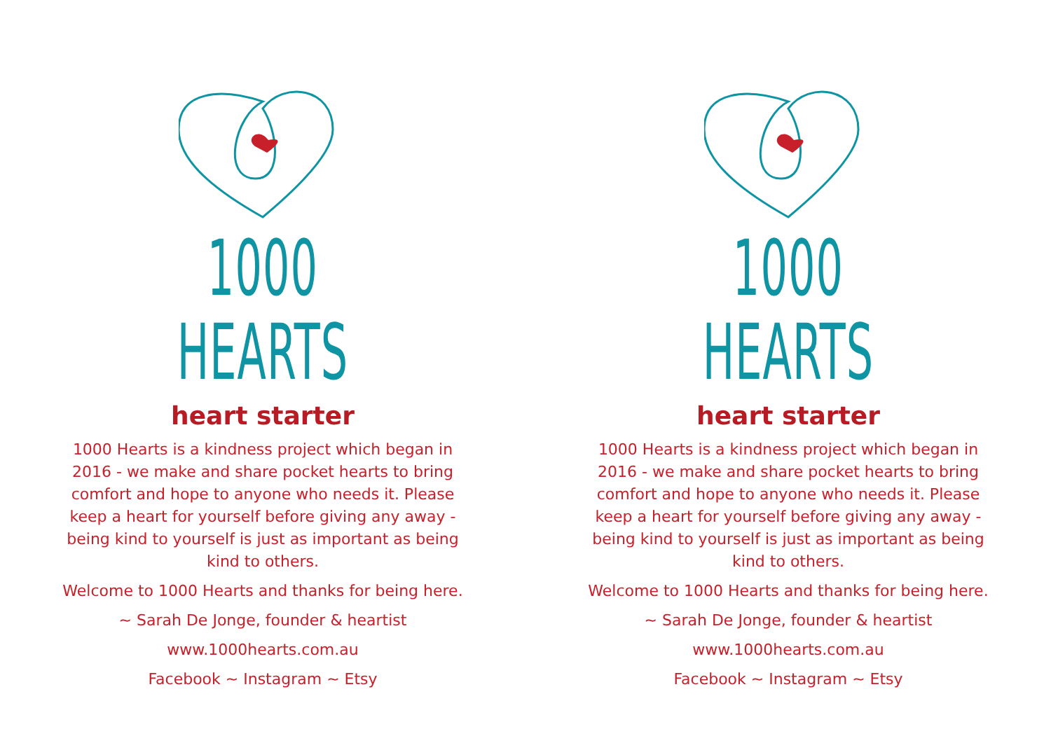1000 HEARTS
heart starter
1000 Hearts is a kindness project which began in 2016 - we make and share pocket hearts to bring comfort and hope to anyone who needs it. Please keep a heart for yourself before giving any away - being kind to yourself is just as important as being kind to others.
Welcome to 1000 Hearts and thanks for being here.
~ Sarah De Jonge, founder & heartist
www.1000hearts.com.au
Facebook ~ Instagram ~ Etsy
1000 HEARTS
heart starter
1000 Hearts is a kindness project which began in 2016 - we make and share pocket hearts to bring comfort and hope to anyone who needs it. Please keep a heart for yourself before giving any away - being kind to yourself is just as important as being kind to others.
Welcome to 1000 Hearts and thanks for being here.
~ Sarah De Jonge, founder & heartist
www.1000hearts.com.au
Facebook ~ Instagram ~ Etsy